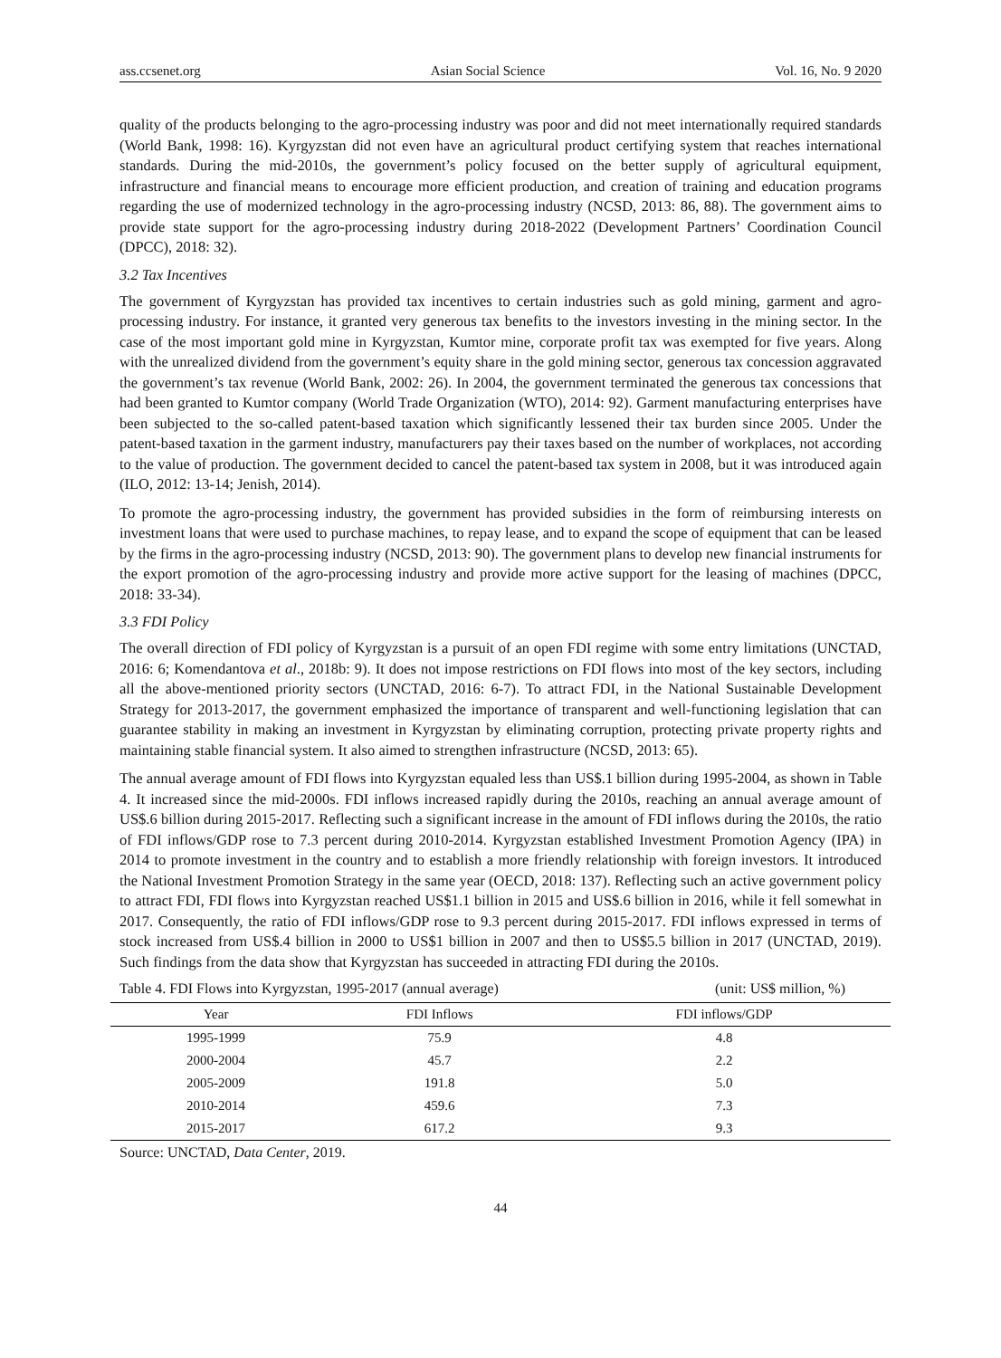ass.ccsenet.org Asian Social Science Vol. 16, No. 9 2020
quality of the products belonging to the agro-processing industry was poor and did not meet internationally required standards (World Bank, 1998: 16). Kyrgyzstan did not even have an agricultural product certifying system that reaches international standards. During the mid-2010s, the government’s policy focused on the better supply of agricultural equipment, infrastructure and financial means to encourage more efficient production, and creation of training and education programs regarding the use of modernized technology in the agro-processing industry (NCSD, 2013: 86, 88). The government aims to provide state support for the agro-processing industry during 2018-2022 (Development Partners’ Coordination Council (DPCC), 2018: 32).
3.2 Tax Incentives
The government of Kyrgyzstan has provided tax incentives to certain industries such as gold mining, garment and agro-processing industry. For instance, it granted very generous tax benefits to the investors investing in the mining sector. In the case of the most important gold mine in Kyrgyzstan, Kumtor mine, corporate profit tax was exempted for five years. Along with the unrealized dividend from the government’s equity share in the gold mining sector, generous tax concession aggravated the government’s tax revenue (World Bank, 2002: 26). In 2004, the government terminated the generous tax concessions that had been granted to Kumtor company (World Trade Organization (WTO), 2014: 92). Garment manufacturing enterprises have been subjected to the so-called patent-based taxation which significantly lessened their tax burden since 2005. Under the patent-based taxation in the garment industry, manufacturers pay their taxes based on the number of workplaces, not according to the value of production. The government decided to cancel the patent-based tax system in 2008, but it was introduced again (ILO, 2012: 13-14; Jenish, 2014).
To promote the agro-processing industry, the government has provided subsidies in the form of reimbursing interests on investment loans that were used to purchase machines, to repay lease, and to expand the scope of equipment that can be leased by the firms in the agro-processing industry (NCSD, 2013: 90). The government plans to develop new financial instruments for the export promotion of the agro-processing industry and provide more active support for the leasing of machines (DPCC, 2018: 33-34).
3.3 FDI Policy
The overall direction of FDI policy of Kyrgyzstan is a pursuit of an open FDI regime with some entry limitations (UNCTAD, 2016: 6; Komendantova et al., 2018b: 9). It does not impose restrictions on FDI flows into most of the key sectors, including all the above-mentioned priority sectors (UNCTAD, 2016: 6-7). To attract FDI, in the National Sustainable Development Strategy for 2013-2017, the government emphasized the importance of transparent and well-functioning legislation that can guarantee stability in making an investment in Kyrgyzstan by eliminating corruption, protecting private property rights and maintaining stable financial system. It also aimed to strengthen infrastructure (NCSD, 2013: 65).
The annual average amount of FDI flows into Kyrgyzstan equaled less than US$.1 billion during 1995-2004, as shown in Table 4. It increased since the mid-2000s. FDI inflows increased rapidly during the 2010s, reaching an annual average amount of US$.6 billion during 2015-2017. Reflecting such a significant increase in the amount of FDI inflows during the 2010s, the ratio of FDI inflows/GDP rose to 7.3 percent during 2010-2014. Kyrgyzstan established Investment Promotion Agency (IPA) in 2014 to promote investment in the country and to establish a more friendly relationship with foreign investors. It introduced the National Investment Promotion Strategy in the same year (OECD, 2018: 137). Reflecting such an active government policy to attract FDI, FDI flows into Kyrgyzstan reached US$1.1 billion in 2015 and US$.6 billion in 2016, while it fell somewhat in 2017. Consequently, the ratio of FDI inflows/GDP rose to 9.3 percent during 2015-2017. FDI inflows expressed in terms of stock increased from US$.4 billion in 2000 to US$1 billion in 2007 and then to US$5.5 billion in 2017 (UNCTAD, 2019). Such findings from the data show that Kyrgyzstan has succeeded in attracting FDI during the 2010s.
Table 4. FDI Flows into Kyrgyzstan, 1995-2017 (annual average) (unit: US$ million, %)
| Year | FDI Inflows | FDI inflows/GDP |
| --- | --- | --- |
| 1995-1999 | 75.9 | 4.8 |
| 2000-2004 | 45.7 | 2.2 |
| 2005-2009 | 191.8 | 5.0 |
| 2010-2014 | 459.6 | 7.3 |
| 2015-2017 | 617.2 | 9.3 |
Source: UNCTAD, Data Center, 2019.
44